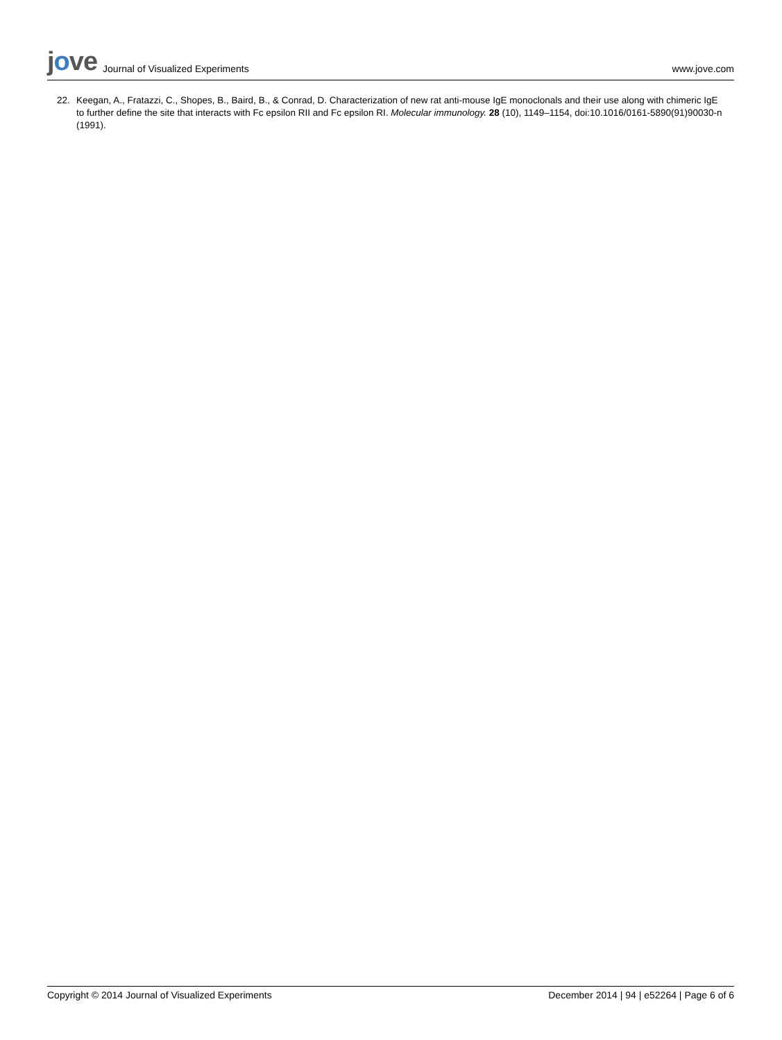jove
Journal of Visualized Experiments
www.jove.com
22. Keegan, A., Fratazzi, C., Shopes, B., Baird, B., & Conrad, D. Characterization of new rat anti-mouse IgE monoclonals and their use along with chimeric IgE to further define the site that interacts with Fc epsilon RII and Fc epsilon RI. Molecular immunology. 28 (10), 1149–1154, doi:10.1016/0161-5890(91)90030-n (1991).
Copyright © 2014 Journal of Visualized Experiments
December 2014 | 94 | e52264 | Page 6 of 6